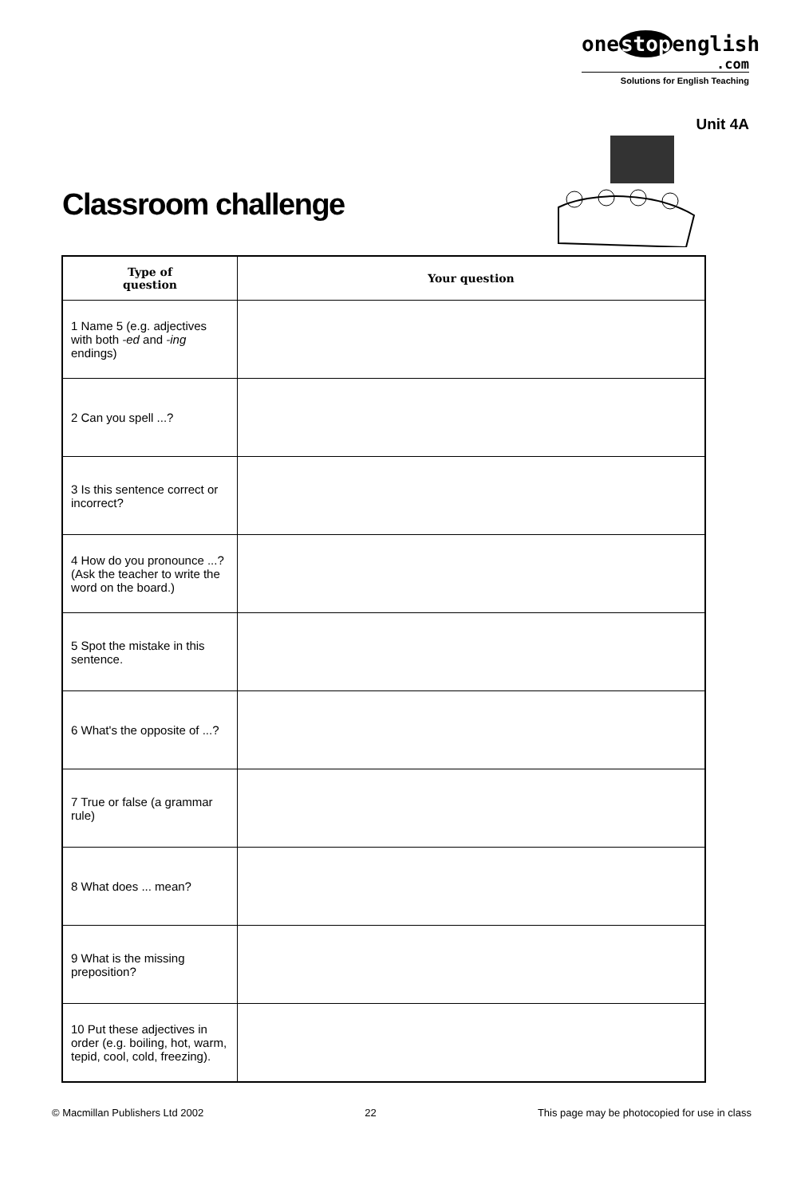onestopenglish
.com
Solutions for English Teaching
Unit 4A
Classroom challenge
| Type of question | Your question |
| --- | --- |
| 1 Name 5 (e.g. adjectives with both -ed and -ing endings) | |
| 2 Can you spell ...? | |
| 3 Is this sentence correct or incorrect? | |
| 4 How do you pronounce ...? (Ask the teacher to write the word on the board.) | |
| 5 Spot the mistake in this sentence. | |
| 6 What's the opposite of ...? | |
| 7 True or false (a grammar rule) | |
| 8 What does ... mean? | |
| 9 What is the missing preposition? | |
| 10 Put these adjectives in order (e.g. boiling, hot, warm, tepid, cool, cold, freezing). | |
© Macmillan Publishers Ltd 2002 22 This page may be photocopied for use in class